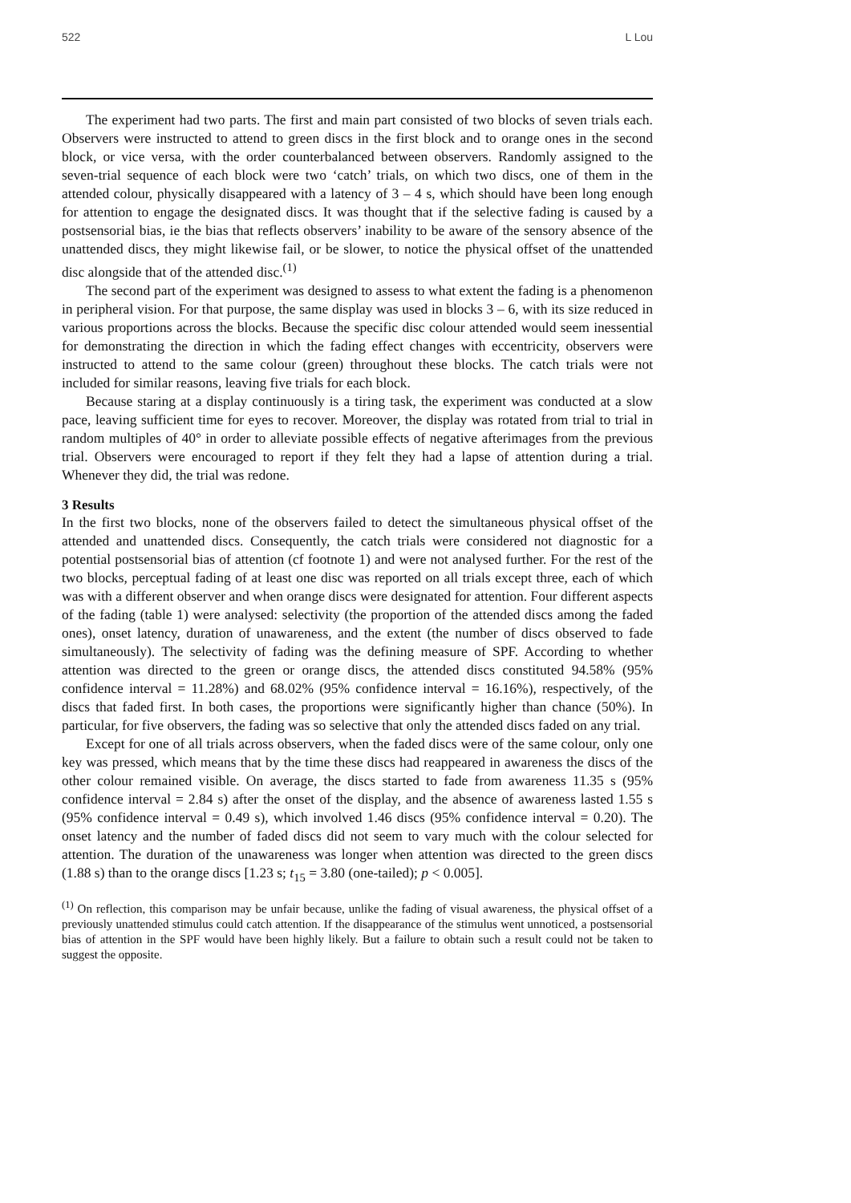522 L Lou
The experiment had two parts. The first and main part consisted of two blocks of seven trials each. Observers were instructed to attend to green discs in the first block and to orange ones in the second block, or vice versa, with the order counterbalanced between observers. Randomly assigned to the seven-trial sequence of each block were two ‘catch’ trials, on which two discs, one of them in the attended colour, physically disappeared with a latency of 3 – 4 s, which should have been long enough for attention to engage the designated discs. It was thought that if the selective fading is caused by a postsensorial bias, ie the bias that reflects observers’ inability to be aware of the sensory absence of the unattended discs, they might likewise fail, or be slower, to notice the physical offset of the unattended disc alongside that of the attended disc.<sup>(1)</sup>
The second part of the experiment was designed to assess to what extent the fading is a phenomenon in peripheral vision. For that purpose, the same display was used in blocks 3 – 6, with its size reduced in various proportions across the blocks. Because the specific disc colour attended would seem inessential for demonstrating the direction in which the fading effect changes with eccentricity, observers were instructed to attend to the same colour (green) throughout these blocks. The catch trials were not included for similar reasons, leaving five trials for each block.
Because staring at a display continuously is a tiring task, the experiment was conducted at a slow pace, leaving sufficient time for eyes to recover. Moreover, the display was rotated from trial to trial in random multiples of 40° in order to alleviate possible effects of negative afterimages from the previous trial. Observers were encouraged to report if they felt they had a lapse of attention during a trial. Whenever they did, the trial was redone.
3 Results
In the first two blocks, none of the observers failed to detect the simultaneous physical offset of the attended and unattended discs. Consequently, the catch trials were considered not diagnostic for a potential postsensorial bias of attention (cf footnote 1) and were not analysed further. For the rest of the two blocks, perceptual fading of at least one disc was reported on all trials except three, each of which was with a different observer and when orange discs were designated for attention. Four different aspects of the fading (table 1) were analysed: selectivity (the proportion of the attended discs among the faded ones), onset latency, duration of unawareness, and the extent (the number of discs observed to fade simultaneously). The selectivity of fading was the defining measure of SPF. According to whether attention was directed to the green or orange discs, the attended discs constituted 94.58% (95% confidence interval = 11.28%) and 68.02% (95% confidence interval = 16.16%), respectively, of the discs that faded first. In both cases, the proportions were significantly higher than chance (50%). In particular, for five observers, the fading was so selective that only the attended discs faded on any trial.
Except for one of all trials across observers, when the faded discs were of the same colour, only one key was pressed, which means that by the time these discs had reappeared in awareness the discs of the other colour remained visible. On average, the discs started to fade from awareness 11.35 s (95% confidence interval = 2.84 s) after the onset of the display, and the absence of awareness lasted 1.55 s (95% confidence interval = 0.49 s), which involved 1.46 discs (95% confidence interval = 0.20). The onset latency and the number of faded discs did not seem to vary much with the colour selected for attention. The duration of the unawareness was longer when attention was directed to the green discs (1.88 s) than to the orange discs [1.23 s; t<sub>15</sub> = 3.80 (one-tailed); p < 0.005].
<sup>(1)</sup> On reflection, this comparison may be unfair because, unlike the fading of visual awareness, the physical offset of a previously unattended stimulus could catch attention. If the disappearance of the stimulus went unnoticed, a postsensorial bias of attention in the SPF would have been highly likely. But a failure to obtain such a result could not be taken to suggest the opposite.